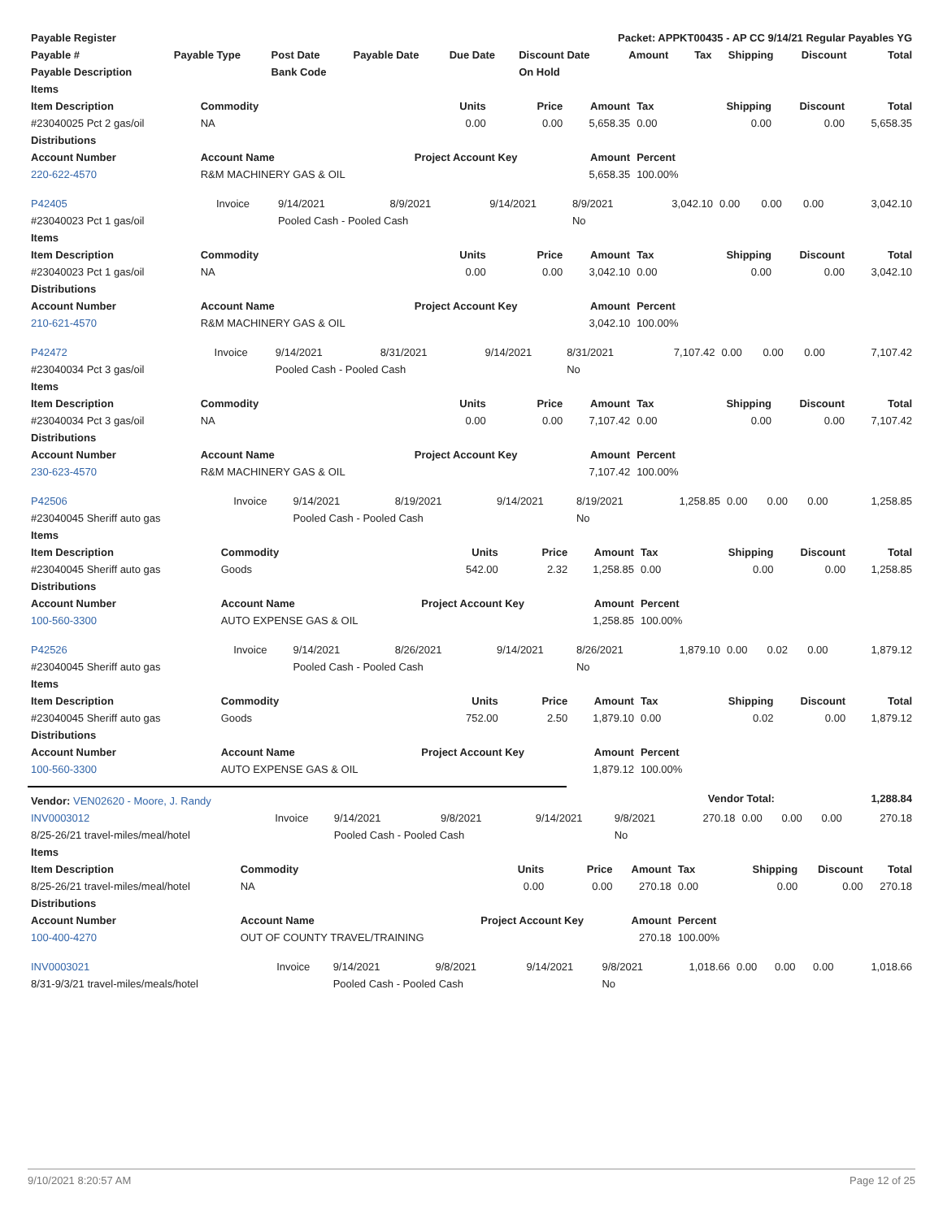| Payable Register | | | | | Packet: APPKT00435 - AP CC 9/14/21 Regular Payables YG | | | | | |
| --- | --- | --- | --- | --- | --- | --- | --- | --- | --- | --- |
| Payable # | Payable Type | Post Date | Payable Date | Due Date | Discount Date | Amount | Tax | Shipping | Discount | Total |
| Payable Description | | Bank Code | | | On Hold | | | | | |
| Items | | | | | | | | |
| --- | --- | --- | --- | --- | --- | --- | --- | --- |
| Item Description | Commodity | Units | Price | Amount | Tax | Shipping | Discount | Total |
| #23040025 Pct 2 gas/oil | NA | 0.00 | 0.00 | 5,658.35 | 0.00 | 0.00 | 0.00 | 5,658.35 |
| Distributions | | | | | | | | |
| Account Number | Account Name | Project Account Key | | Amount | Percent | | | |
| 220-622-4570 | R&M MACHINERY GAS & OIL | | | 5,658.35 | 100.00% | | | |
| P42405 | Invoice | 9/14/2021 | 8/9/2021 | 9/14/2021 | 8/9/2021 | 3,042.10 | 0.00 | 0.00 | 0.00 | 3,042.10 |
| #23040023 Pct 1 gas/oil | | Pooled Cash - Pooled Cash | | | No | | | | | |
| Items | | | | | | | | |
| --- | --- | --- | --- | --- | --- | --- | --- | --- |
| Item Description | Commodity | Units | Price | Amount | Tax | Shipping | Discount | Total |
| #23040023 Pct 1 gas/oil | NA | 0.00 | 0.00 | 3,042.10 | 0.00 | 0.00 | 0.00 | 3,042.10 |
| Distributions | | | | | | | | |
| Account Number | Account Name | Project Account Key | | Amount | Percent | | | |
| 210-621-4570 | R&M MACHINERY GAS & OIL | | | 3,042.10 | 100.00% | | | |
| P42472 | Invoice | 9/14/2021 | 8/31/2021 | 9/14/2021 | 8/31/2021 | 7,107.42 | 0.00 | 0.00 | 0.00 | 7,107.42 |
| #23040034 Pct 3 gas/oil | | Pooled Cash - Pooled Cash | | | No | | | | | |
| Items | | | | | | | | |
| --- | --- | --- | --- | --- | --- | --- | --- | --- |
| Item Description | Commodity | Units | Price | Amount | Tax | Shipping | Discount | Total |
| #23040034 Pct 3 gas/oil | NA | 0.00 | 0.00 | 7,107.42 | 0.00 | 0.00 | 0.00 | 7,107.42 |
| Distributions | | | | | | | | |
| Account Number | Account Name | Project Account Key | | Amount | Percent | | | |
| 230-623-4570 | R&M MACHINERY GAS & OIL | | | 7,107.42 | 100.00% | | | |
| P42506 | Invoice | 9/14/2021 | 8/19/2021 | 9/14/2021 | 8/19/2021 | 1,258.85 | 0.00 | 0.00 | 0.00 | 1,258.85 |
| #23040045 Sheriff auto gas | | Pooled Cash - Pooled Cash | | | No | | | | | |
| Items | | | | | | | | |
| --- | --- | --- | --- | --- | --- | --- | --- | --- |
| Item Description | Commodity | Units | Price | Amount | Tax | Shipping | Discount | Total |
| #23040045 Sheriff auto gas | Goods | 542.00 | 2.32 | 1,258.85 | 0.00 | 0.00 | 0.00 | 1,258.85 |
| Distributions | | | | | | | | |
| Account Number | Account Name | Project Account Key | | Amount | Percent | | | |
| 100-560-3300 | AUTO EXPENSE GAS & OIL | | | 1,258.85 | 100.00% | | | |
| P42526 | Invoice | 9/14/2021 | 8/26/2021 | 9/14/2021 | 8/26/2021 | 1,879.10 | 0.00 | 0.02 | 0.00 | 1,879.12 |
| #23040045 Sheriff auto gas | | Pooled Cash - Pooled Cash | | | No | | | | | |
| Items | | | | | | | | |
| --- | --- | --- | --- | --- | --- | --- | --- | --- |
| Item Description | Commodity | Units | Price | Amount | Tax | Shipping | Discount | Total |
| #23040045 Sheriff auto gas | Goods | 752.00 | 2.50 | 1,879.10 | 0.00 | 0.02 | 0.00 | 1,879.12 |
| Distributions | | | | | | | | |
| Account Number | Account Name | Project Account Key | | Amount | Percent | | | |
| 100-560-3300 | AUTO EXPENSE GAS & OIL | | | 1,879.12 | 100.00% | | | |
| Vendor: VEN02620 - Moore, J. Randy | Vendor Total: | 1,288.84 |
| INV0003012 | Invoice | 9/14/2021 | 9/8/2021 | 9/14/2021 | 9/8/2021 | 270.18 | 0.00 | 0.00 | 0.00 | 270.18 |
| 8/25-26/21 travel-miles/meal/hotel | | Pooled Cash - Pooled Cash | | | No | | | | | |
| Items | | | | | | | | |
| --- | --- | --- | --- | --- | --- | --- | --- | --- |
| Item Description | Commodity | Units | Price | Amount | Tax | Shipping | Discount | Total |
| 8/25-26/21 travel-miles/meal/hotel | NA | 0.00 | 0.00 | 270.18 | 0.00 | 0.00 | 0.00 | 270.18 |
| Distributions | | | | | | | | |
| Account Number | Account Name | Project Account Key | | Amount | Percent | | | |
| 100-400-4270 | OUT OF COUNTY TRAVEL/TRAINING | | | 270.18 | 100.00% | | | |
| INV0003021 | Invoice | 9/14/2021 | 9/8/2021 | 9/14/2021 | 9/8/2021 | 1,018.66 | 0.00 | 0.00 | 0.00 | 1,018.66 |
| 8/31-9/3/21 travel-miles/meals/hotel | | Pooled Cash - Pooled Cash | | | No | | | | | |
9/10/2021 8:20:57 AM Page 12 of 25